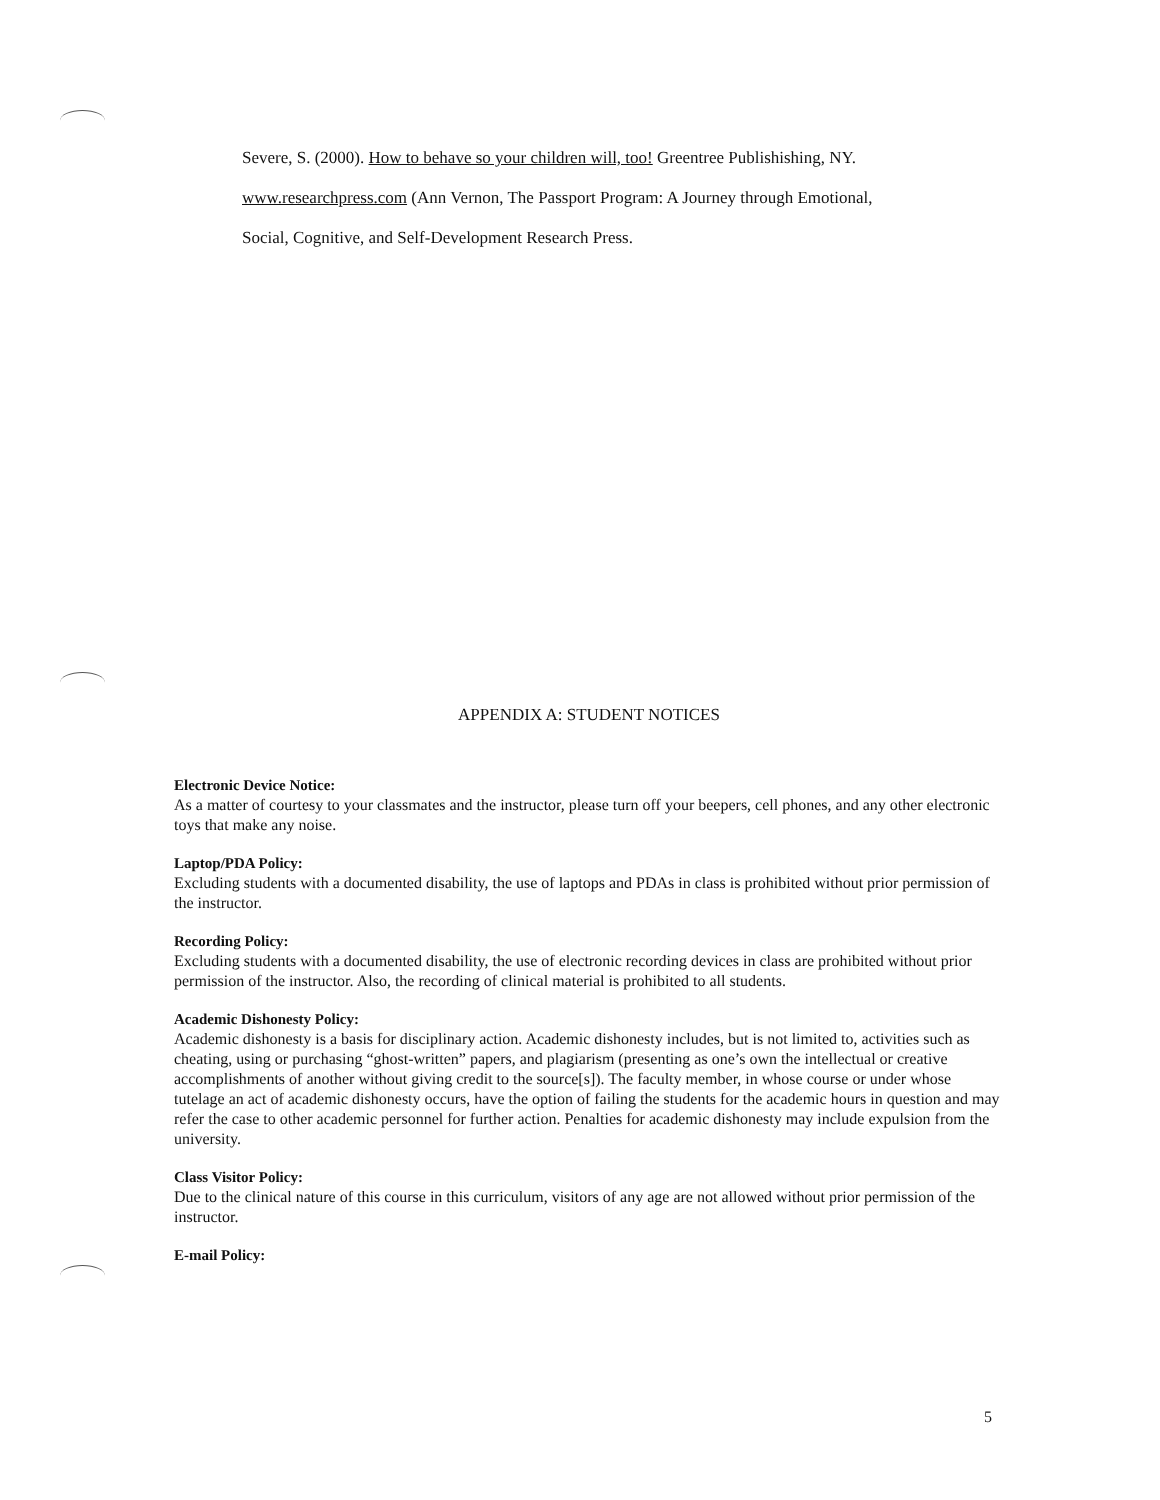Severe, S. (2000). How to behave so your children will, too! Greentree Publishishing, NY.
www.researchpress.com (Ann Vernon, The Passport Program: A Journey through Emotional,
Social, Cognitive, and Self-Development Research Press.
APPENDIX A: STUDENT NOTICES
Electronic Device Notice:
As a matter of courtesy to your classmates and the instructor, please turn off your beepers, cell phones, and any other electronic toys that make any noise.
Laptop/PDA Policy:
Excluding students with a documented disability, the use of laptops and PDAs in class is prohibited without prior permission of the instructor.
Recording Policy:
Excluding students with a documented disability, the use of electronic recording devices in class are prohibited without prior permission of the instructor. Also, the recording of clinical material is prohibited to all students.
Academic Dishonesty Policy:
Academic dishonesty is a basis for disciplinary action. Academic dishonesty includes, but is not limited to, activities such as cheating, using or purchasing “ghost-written” papers, and plagiarism (presenting as one’s own the intellectual or creative accomplishments of another without giving credit to the source[s]). The faculty member, in whose course or under whose tutelage an act of academic dishonesty occurs, have the option of failing the students for the academic hours in question and may refer the case to other academic personnel for further action. Penalties for academic dishonesty may include expulsion from the university.
Class Visitor Policy:
Due to the clinical nature of this course in this curriculum, visitors of any age are not allowed without prior permission of the instructor.
E-mail Policy:
5